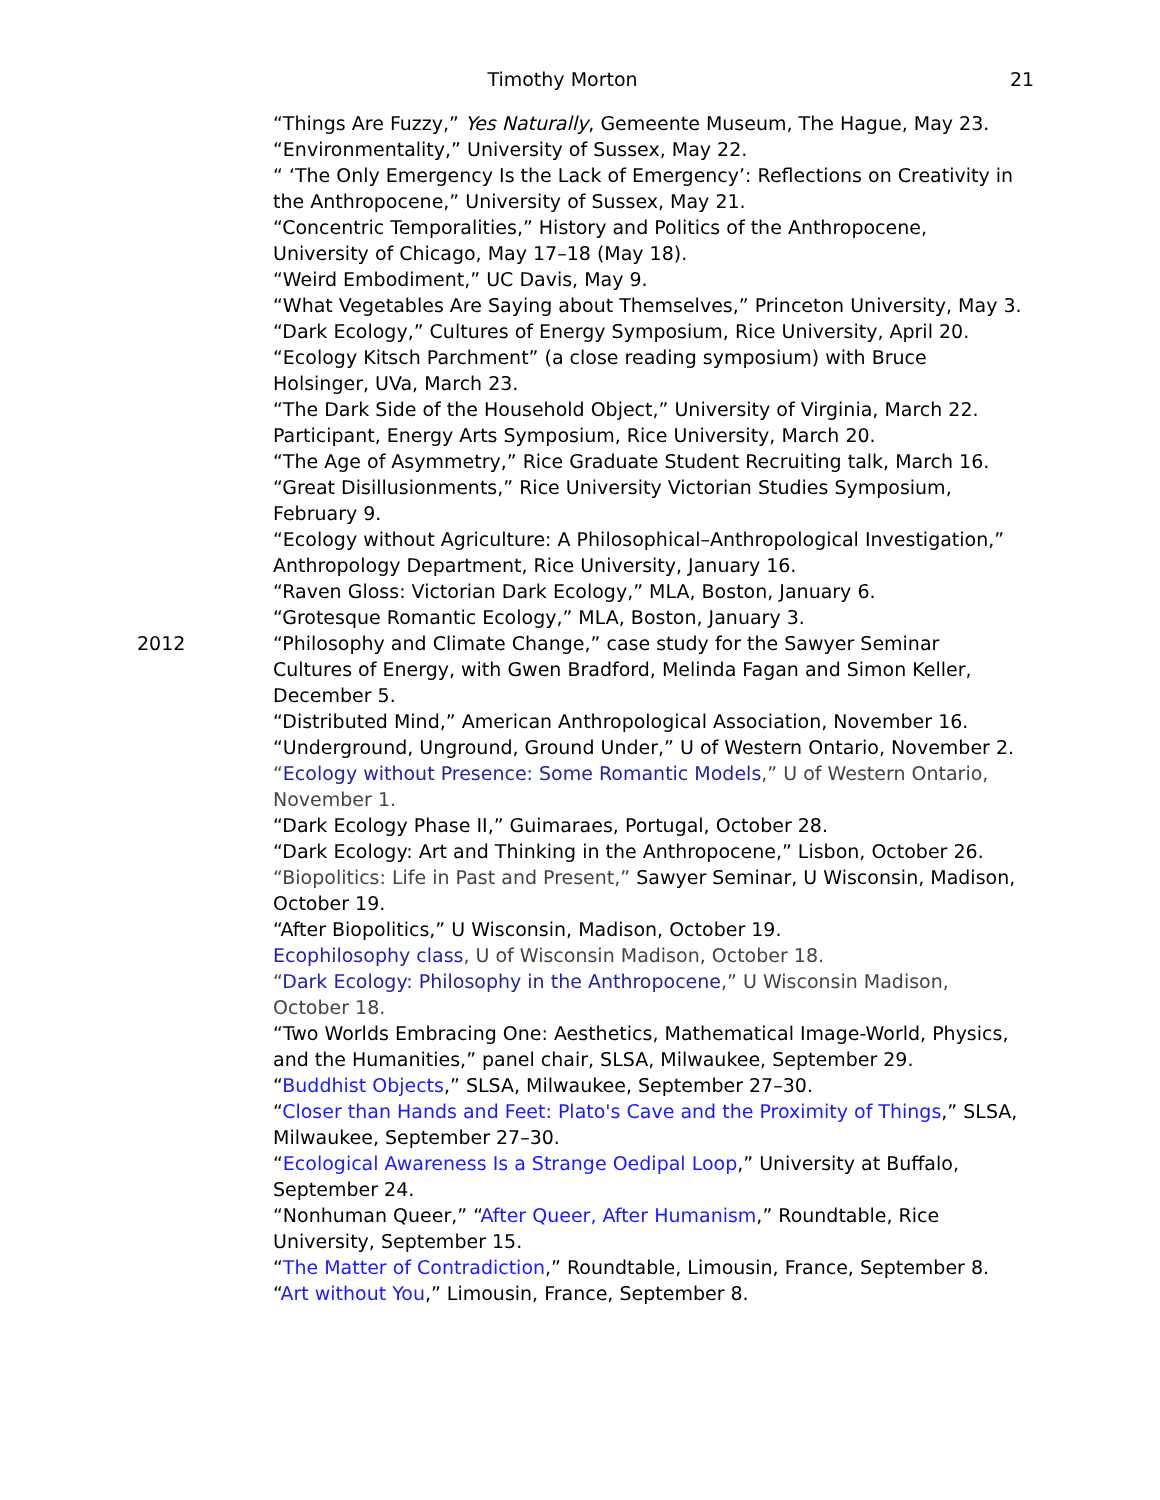Timothy Morton 21
“Things Are Fuzzy,” Yes Naturally, Gemeente Museum, The Hague, May 23.
“Environmentality,” University of Sussex, May 22.
“ ‘The Only Emergency Is the Lack of Emergency’: Reflections on Creativity in the Anthropocene,” University of Sussex, May 21.
“Concentric Temporalities,” History and Politics of the Anthropocene, University of Chicago, May 17–18 (May 18).
“Weird Embodiment,” UC Davis, May 9.
“What Vegetables Are Saying about Themselves,” Princeton University, May 3.
“Dark Ecology,” Cultures of Energy Symposium, Rice University, April 20.
“Ecology Kitsch Parchment” (a close reading symposium) with Bruce Holsinger, UVa, March 23.
“The Dark Side of the Household Object,” University of Virginia, March 22.
Participant, Energy Arts Symposium, Rice University, March 20.
“The Age of Asymmetry,” Rice Graduate Student Recruiting talk, March 16.
“Great Disillusionments,” Rice University Victorian Studies Symposium, February 9.
“Ecology without Agriculture: A Philosophical–Anthropological Investigation,” Anthropology Department, Rice University, January 16.
“Raven Gloss: Victorian Dark Ecology,” MLA, Boston, January 6.
“Grotesque Romantic Ecology,” MLA, Boston, January 3.
2012 “Philosophy and Climate Change,” case study for the Sawyer Seminar Cultures of Energy, with Gwen Bradford, Melinda Fagan and Simon Keller, December 5.
“Distributed Mind,” American Anthropological Association, November 16.
“Underground, Unground, Ground Under,” U of Western Ontario, November 2.
“Ecology without Presence: Some Romantic Models,” U of Western Ontario, November 1.
“Dark Ecology Phase II,” Guimaraes, Portugal, October 28.
“Dark Ecology: Art and Thinking in the Anthropocene,” Lisbon, October 26.
“Biopolitics: Life in Past and Present,” Sawyer Seminar, U Wisconsin, Madison, October 19.
“After Biopolitics,” U Wisconsin, Madison, October 19.
Ecophilosophy class, U of Wisconsin Madison, October 18.
“Dark Ecology: Philosophy in the Anthropocene,” U Wisconsin Madison, October 18.
“Two Worlds Embracing One: Aesthetics, Mathematical Image-World, Physics, and the Humanities,” panel chair, SLSA, Milwaukee, September 29.
“Buddhist Objects,” SLSA, Milwaukee, September 27–30.
“Closer than Hands and Feet: Plato's Cave and the Proximity of Things,” SLSA, Milwaukee, September 27–30.
“Ecological Awareness Is a Strange Oedipal Loop,” University at Buffalo, September 24.
“Nonhuman Queer,” “After Queer, After Humanism,” Roundtable, Rice University, September 15.
“The Matter of Contradiction,” Roundtable, Limousin, France, September 8.
“Art without You,” Limousin, France, September 8.